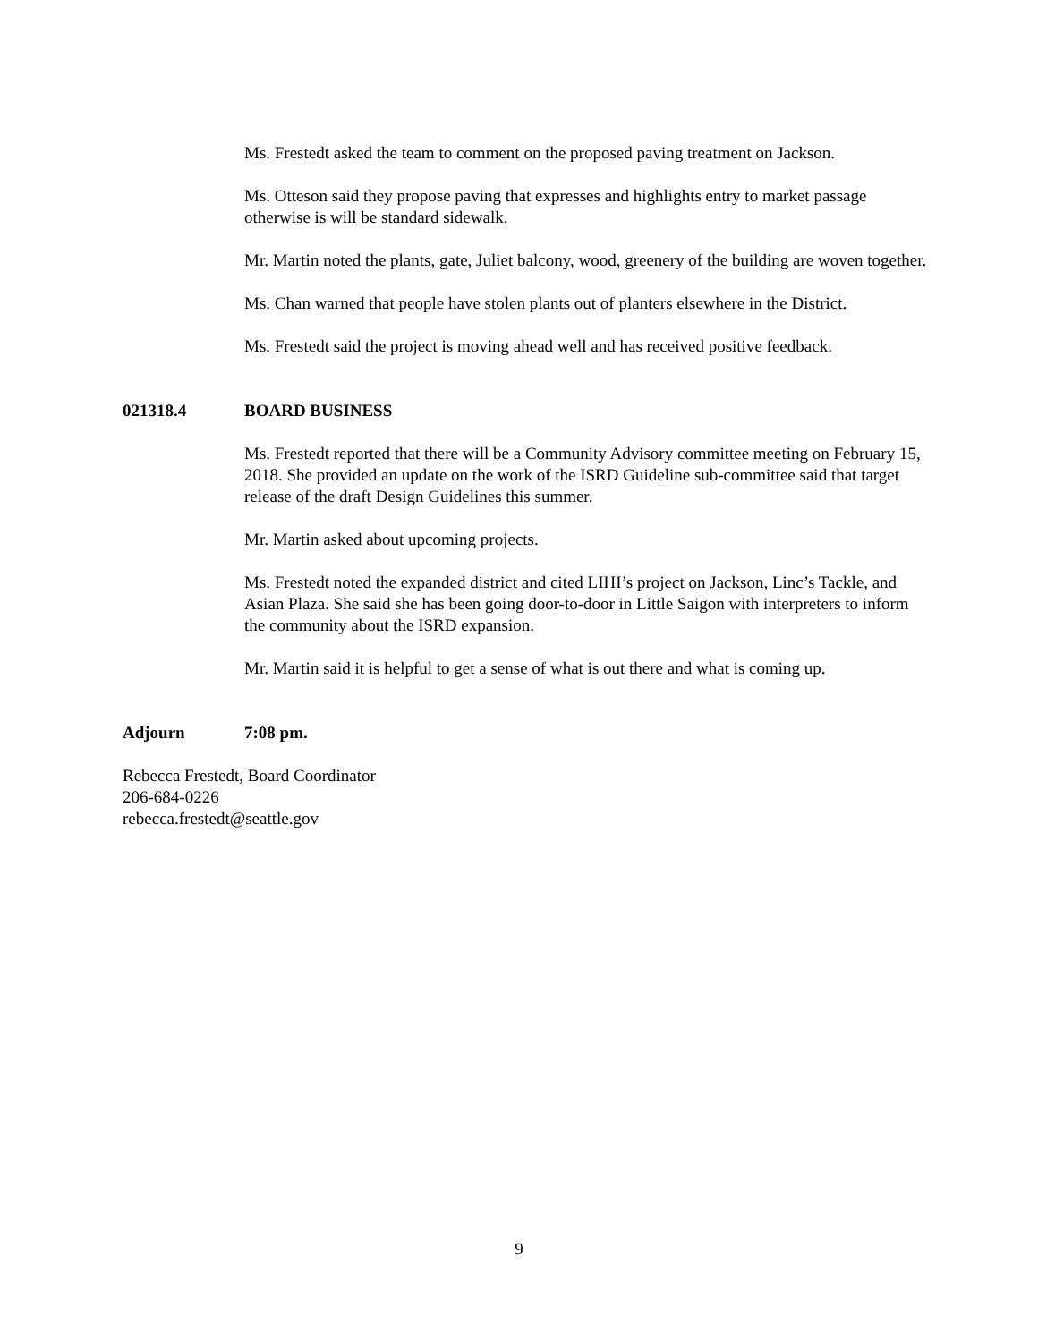Ms. Frestedt asked the team to comment on the proposed paving treatment on Jackson.
Ms. Otteson said they propose paving that expresses and highlights entry to market passage otherwise is will be standard sidewalk.
Mr. Martin noted the plants, gate, Juliet balcony, wood, greenery of the building are woven together.
Ms. Chan warned that people have stolen plants out of planters elsewhere in the District.
Ms. Frestedt said the project is moving ahead well and has received positive feedback.
021318.4 BOARD BUSINESS
Ms. Frestedt reported that there will be a Community Advisory committee meeting on February 15, 2018. She provided an update on the work of the ISRD Guideline sub-committee said that target release of the draft Design Guidelines this summer.
Mr. Martin asked about upcoming projects.
Ms. Frestedt noted the expanded district and cited LIHI’s project on Jackson, Linc’s Tackle, and Asian Plaza. She said she has been going door-to-door in Little Saigon with interpreters to inform the community about the ISRD expansion.
Mr. Martin said it is helpful to get a sense of what is out there and what is coming up.
Adjourn 7:08 pm.
Rebecca Frestedt, Board Coordinator
206-684-0226
rebecca.frestedt@seattle.gov
9